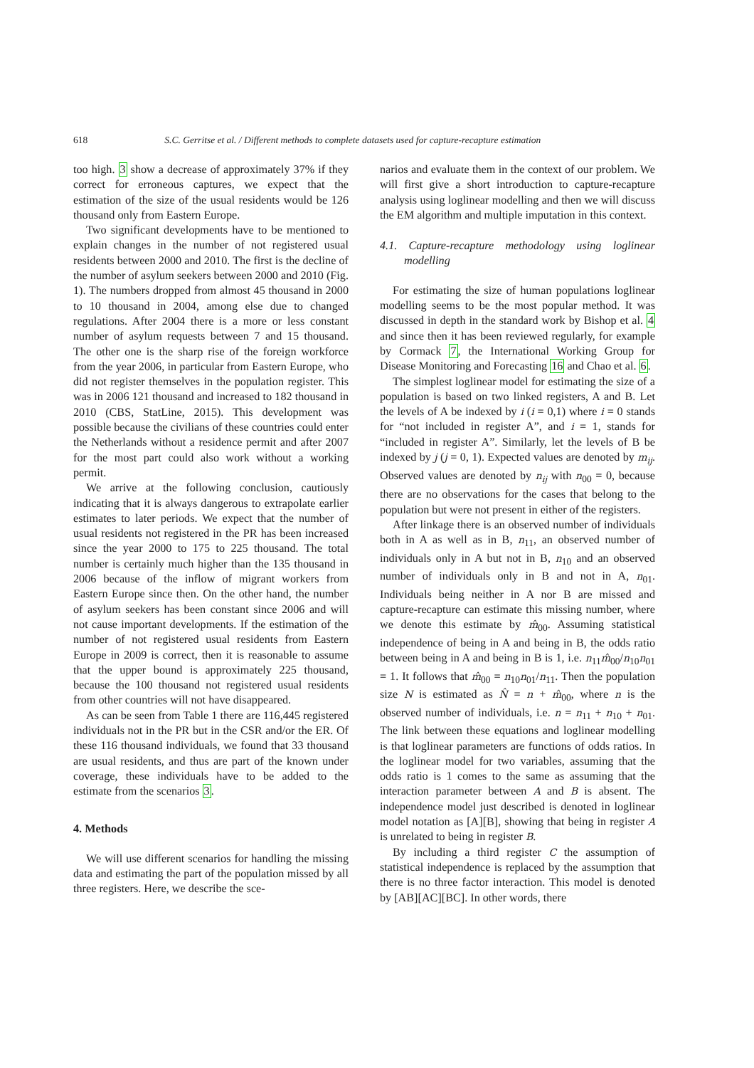618 S.C. Gerritse et al. / Different methods to complete datasets used for capture-recapture estimation
too high. 3 show a decrease of approximately 37% if they correct for erroneous captures, we expect that the estimation of the size of the usual residents would be 126 thousand only from Eastern Europe.
Two significant developments have to be mentioned to explain changes in the number of not registered usual residents between 2000 and 2010. The first is the decline of the number of asylum seekers between 2000 and 2010 (Fig. 1). The numbers dropped from almost 45 thousand in 2000 to 10 thousand in 2004, among else due to changed regulations. After 2004 there is a more or less constant number of asylum requests between 7 and 15 thousand. The other one is the sharp rise of the foreign workforce from the year 2006, in particular from Eastern Europe, who did not register themselves in the population register. This was in 2006 121 thousand and increased to 182 thousand in 2010 (CBS, StatLine, 2015). This development was possible because the civilians of these countries could enter the Netherlands without a residence permit and after 2007 for the most part could also work without a working permit.
We arrive at the following conclusion, cautiously indicating that it is always dangerous to extrapolate earlier estimates to later periods. We expect that the number of usual residents not registered in the PR has been increased since the year 2000 to 175 to 225 thousand. The total number is certainly much higher than the 135 thousand in 2006 because of the inflow of migrant workers from Eastern Europe since then. On the other hand, the number of asylum seekers has been constant since 2006 and will not cause important developments. If the estimation of the number of not registered usual residents from Eastern Europe in 2009 is correct, then it is reasonable to assume that the upper bound is approximately 225 thousand, because the 100 thousand not registered usual residents from other countries will not have disappeared.
As can be seen from Table 1 there are 116,445 registered individuals not in the PR but in the CSR and/or the ER. Of these 116 thousand individuals, we found that 33 thousand are usual residents, and thus are part of the known under coverage, these individuals have to be added to the estimate from the scenarios 3.
4. Methods
We will use different scenarios for handling the missing data and estimating the part of the population missed by all three registers. Here, we describe the sce-
narios and evaluate them in the context of our problem. We will first give a short introduction to capture-recapture analysis using loglinear modelling and then we will discuss the EM algorithm and multiple imputation in this context.
4.1. Capture-recapture methodology using loglinear modelling
For estimating the size of human populations loglinear modelling seems to be the most popular method. It was discussed in depth in the standard work by Bishop et al. 4 and since then it has been reviewed regularly, for example by Cormack 7, the International Working Group for Disease Monitoring and Forecasting 16 and Chao et al. 6.
The simplest loglinear model for estimating the size of a population is based on two linked registers, A and B. Let the levels of A be indexed by i (i = 0,1) where i = 0 stands for “not included in register A”, and i = 1, stands for “included in register A”. Similarly, let the levels of B be indexed by j (j = 0, 1). Expected values are denoted by m<sub>ij</sub>. Observed values are denoted by n<sub>ij</sub> with n<sub>00</sub> = 0, because there are no observations for the cases that belong to the population but were not present in either of the registers.
After linkage there is an observed number of individuals both in A as well as in B, n<sub>11</sub>, an observed number of individuals only in A but not in B, n<sub>10</sub> and an observed number of individuals only in B and not in A, n<sub>01</sub>. Individuals being neither in A nor B are missed and capture-recapture can estimate this missing number, where we denote this estimate by m̂<sub>00</sub>. Assuming statistical independence of being in A and being in B, the odds ratio between being in A and being in B is 1, i.e. n<sub>11</sub>m̂<sub>00</sub>/n<sub>10</sub>n<sub>01</sub> = 1. It follows that m̂<sub>00</sub> = n<sub>10</sub>n<sub>01</sub>/n<sub>11</sub>. Then the population size N is estimated as N̂ = n + m̂<sub>00</sub>, where n is the observed number of individuals, i.e. n = n<sub>11</sub> + n<sub>10</sub> + n<sub>01</sub>. The link between these equations and loglinear modelling is that loglinear parameters are functions of odds ratios. In the loglinear model for two variables, assuming that the odds ratio is 1 comes to the same as assuming that the interaction parameter between A and B is absent. The independence model just described is denoted in loglinear model notation as [A][B], showing that being in register A is unrelated to being in register B.
By including a third register C the assumption of statistical independence is replaced by the assumption that there is no three factor interaction. This model is denoted by [AB][AC][BC]. In other words, there